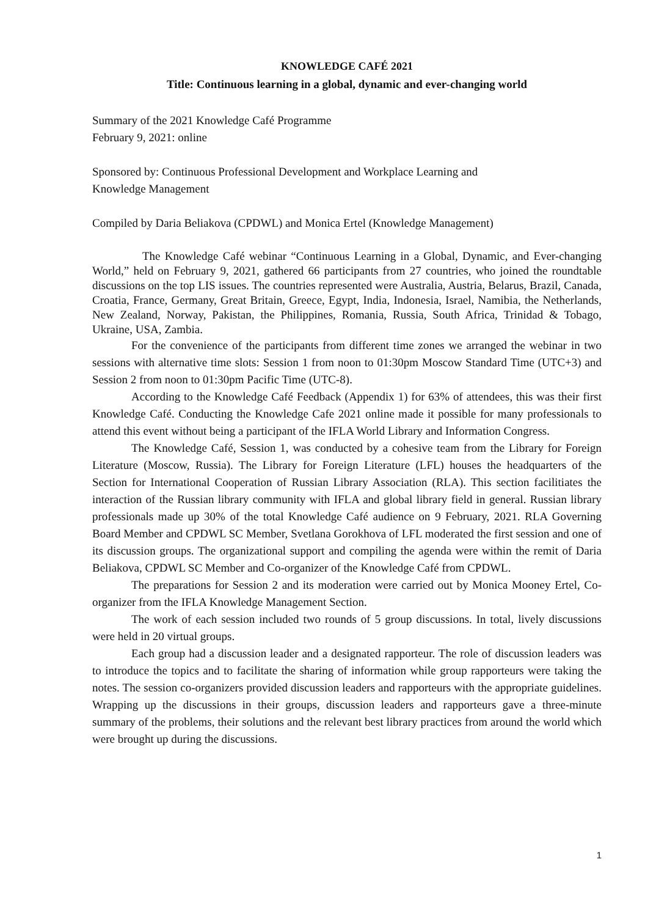KNOWLEDGE CAFÉ 2021
Title: Continuous learning in a global, dynamic and ever-changing world
Summary of the 2021 Knowledge Café Programme
February 9, 2021: online
Sponsored by: Continuous Professional Development and Workplace Learning and
Knowledge Management
Compiled by Daria Beliakova (CPDWL) and Monica Ertel (Knowledge Management)
The Knowledge Café webinar “Continuous Learning in a Global, Dynamic, and Ever-changing World,” held on February 9, 2021, gathered 66 participants from 27 countries, who joined the roundtable discussions on the top LIS issues. The countries represented were Australia, Austria, Belarus, Brazil, Canada, Croatia, France, Germany, Great Britain, Greece, Egypt, India, Indonesia, Israel, Namibia, the Netherlands, New Zealand, Norway, Pakistan, the Philippines, Romania, Russia, South Africa, Trinidad & Tobago, Ukraine, USA, Zambia.
For the convenience of the participants from different time zones we arranged the webinar in two sessions with alternative time slots: Session 1 from noon to 01:30pm Moscow Standard Time (UTC+3) and Session 2 from noon to 01:30pm Pacific Time (UTC-8).
According to the Knowledge Café Feedback (Appendix 1) for 63% of attendees, this was their first Knowledge Café. Conducting the Knowledge Cafe 2021 online made it possible for many professionals to attend this event without being a participant of the IFLA World Library and Information Congress.
The Knowledge Café, Session 1, was conducted by a cohesive team from the Library for Foreign Literature (Moscow, Russia). The Library for Foreign Literature (LFL) houses the headquarters of the Section for International Cooperation of Russian Library Association (RLA). This section facilitiates the interaction of the Russian library community with IFLA and global library field in general. Russian library professionals made up 30% of the total Knowledge Café audience on 9 February, 2021. RLA Governing Board Member and CPDWL SC Member, Svetlana Gorokhova of LFL moderated the first session and one of its discussion groups. The organizational support and compiling the agenda were within the remit of Daria Beliakova, CPDWL SC Member and Co-organizer of the Knowledge Café from CPDWL.
The preparations for Session 2 and its moderation were carried out by Monica Mooney Ertel, Co-organizer from the IFLA Knowledge Management Section.
The work of each session included two rounds of 5 group discussions. In total, lively discussions were held in 20 virtual groups.
Each group had a discussion leader and a designated rapporteur. The role of discussion leaders was to introduce the topics and to facilitate the sharing of information while group rapporteurs were taking the notes. The session co-organizers provided discussion leaders and rapporteurs with the appropriate guidelines. Wrapping up the discussions in their groups, discussion leaders and rapporteurs gave a three-minute summary of the problems, their solutions and the relevant best library practices from around the world which were brought up during the discussions.
1